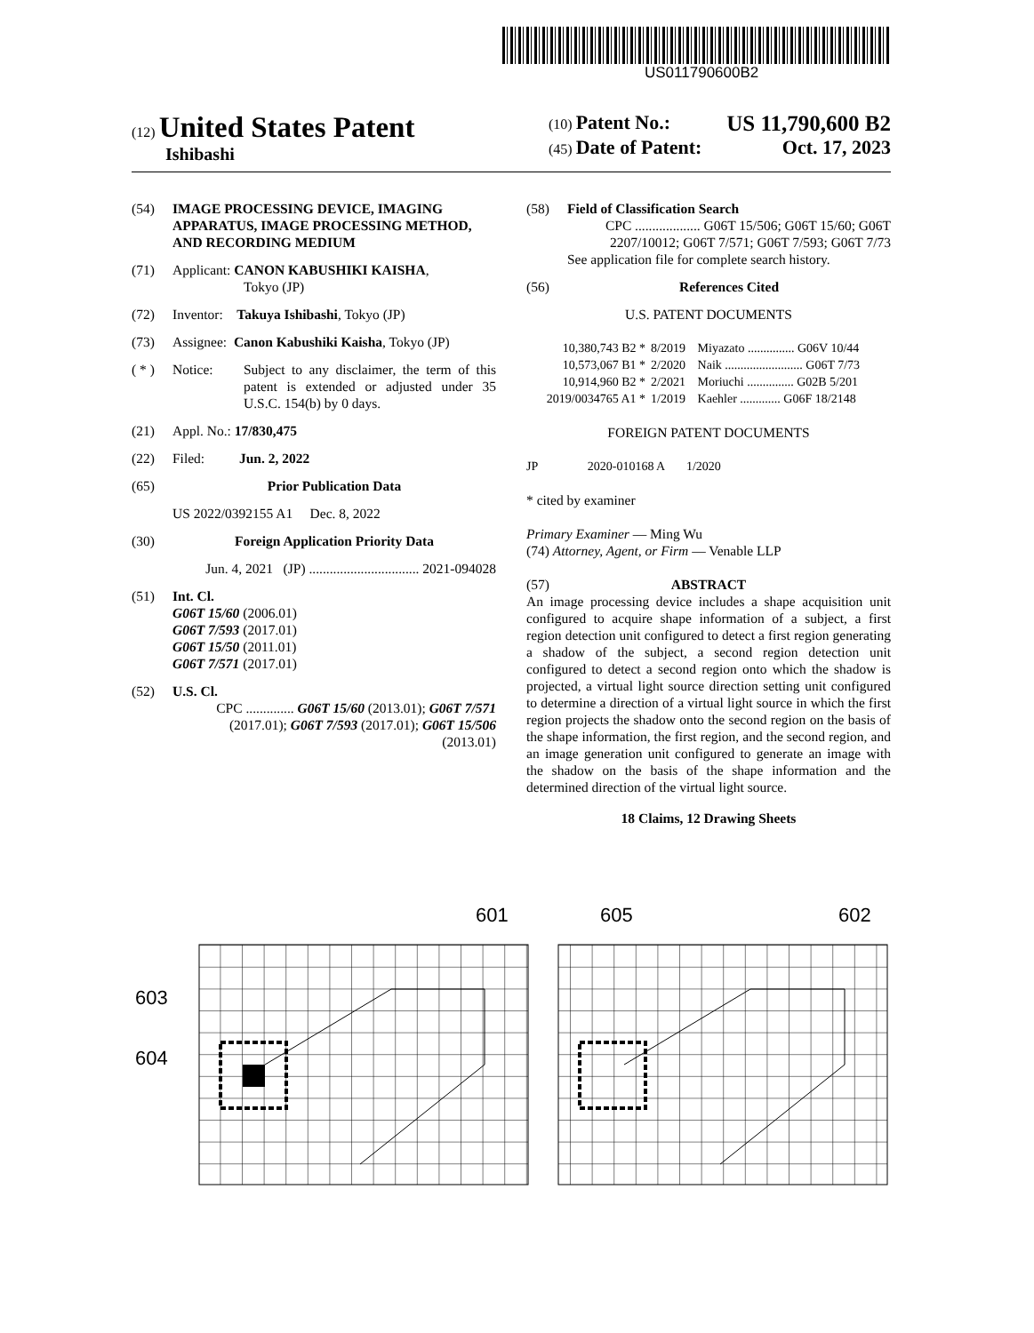US011790600B2
(12) United States Patent
Ishibashi
(10) Patent No.: US 11,790,600 B2
(45) Date of Patent: Oct. 17, 2023
(54) IMAGE PROCESSING DEVICE, IMAGING APPARATUS, IMAGE PROCESSING METHOD, AND RECORDING MEDIUM
(71) Applicant: CANON KABUSHIKI KAISHA,
Tokyo (JP)
(72) Inventor: Takuya Ishibashi, Tokyo (JP)
(73) Assignee: Canon Kabushiki Kaisha, Tokyo (JP)
( * )
Notice: Subject to any disclaimer, the term of this patent is extended or adjusted under 35 U.S.C. 154(b) by 0 days.
(21) Appl. No.: 17/830,475
(22) Filed: Jun. 2, 2022
(65) Prior Publication Data
US 2022/0392155 A1 Dec. 8, 2022
(30) Foreign Application Priority Data
Jun. 4, 2021 (JP) ................................ 2021-094028
(51) Int. Cl.
G06T 15/60 (2006.01)
G06T 7/593 (2017.01)
G06T 15/50 (2011.01)
G06T 7/571 (2017.01)
(52) U.S. Cl.
CPC .............. G06T 15/60 (2013.01); G06T 7/571 (2017.01); G06T 7/593 (2017.01); G06T 15/506 (2013.01)
(58) Field of Classification Search
CPC ................... G06T 15/506; G06T 15/60; G06T 2207/10012; G06T 7/571; G06T 7/593; G06T 7/73
See application file for complete search history.
(56) References Cited
U.S. PATENT DOCUMENTS
| 10,380,743 B2 * | 8/2019 | Miyazato ............... G06V 10/44 |
| 10,573,067 B1 * | 2/2020 | Naik ......................... G06T 7/73 |
| 10,914,960 B2 * | 2/2021 | Moriuchi ............... G02B 5/201 |
| 2019/0034765 A1 * | 1/2019 | Kaehler ............. G06F 18/2148 |
FOREIGN PATENT DOCUMENTS
JP 2020-010168 A 1/2020
* cited by examiner
Primary Examiner — Ming Wu
(74) Attorney, Agent, or Firm — Venable LLP
(57) ABSTRACT
An image processing device includes a shape acquisition unit configured to acquire shape information of a subject, a first region detection unit configured to detect a first region generating a shadow of the subject, a second region detection unit configured to detect a second region onto which the shadow is projected, a virtual light source direction setting unit configured to determine a direction of a virtual light source in which the first region projects the shadow onto the second region on the basis of the shape information, the first region, and the second region, and an image generation unit configured to generate an image with the shadow on the basis of the shape information and the determined direction of the virtual light source.
18 Claims, 12 Drawing Sheets
601
605
602
603
604